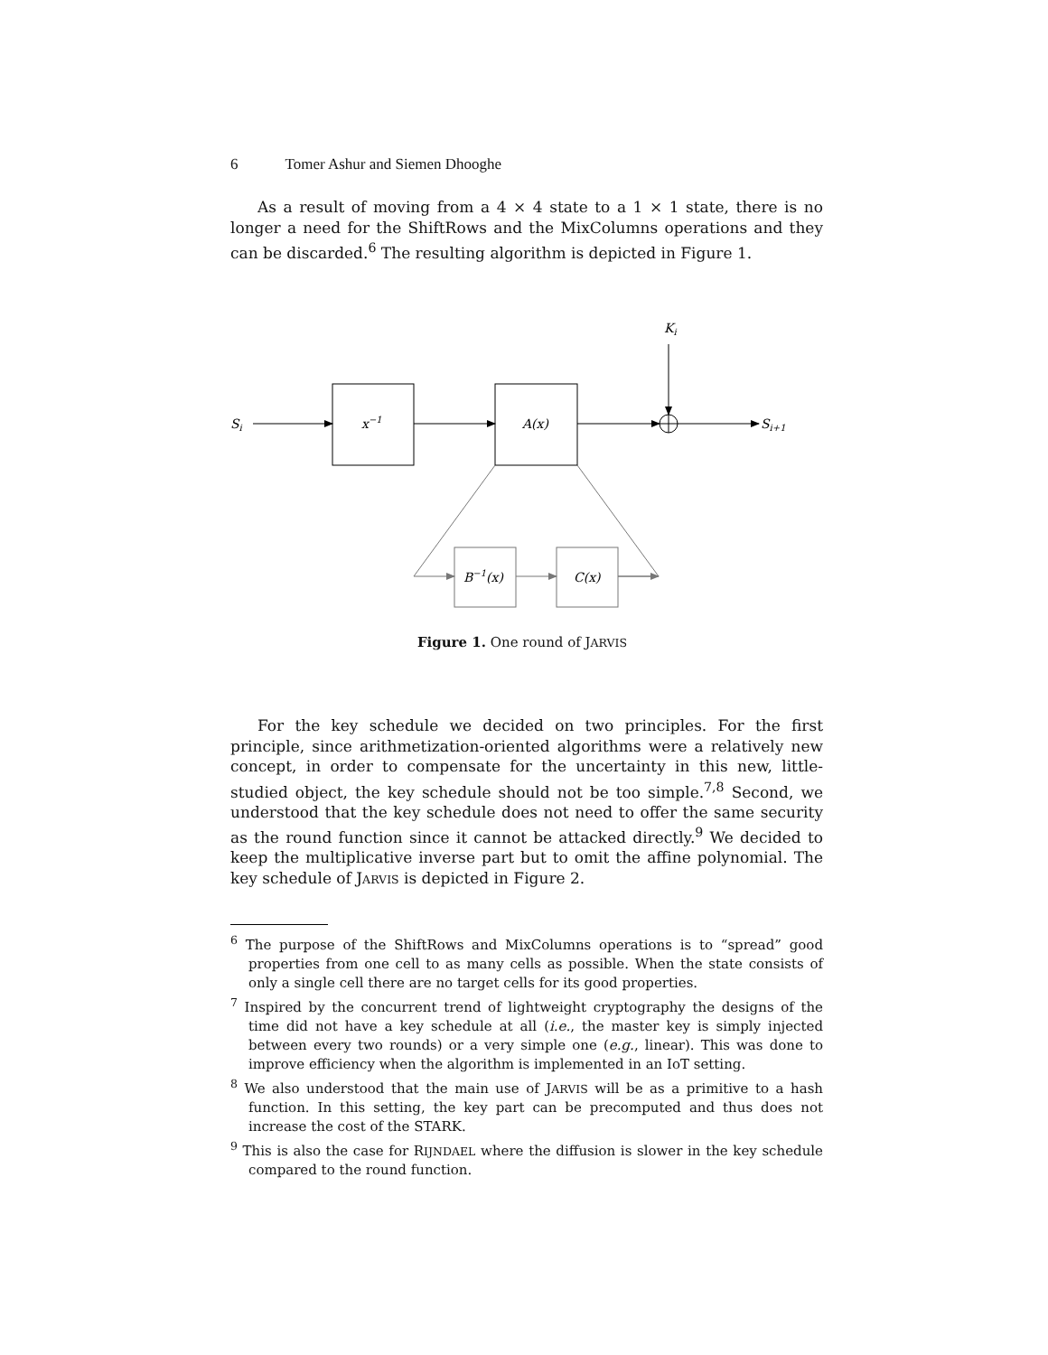6 Tomer Ashur and Siemen Dhooghe
As a result of moving from a 4 × 4 state to a 1 × 1 state, there is no longer a need for the ShiftRows and the MixColumns operations and they can be discarded.<sup>6</sup> The resulting algorithm is depicted in Figure 1.
Si
x−1
A(x)
Ki
Si+1
B−1(x)
C(x)
Figure 1. One round of JARVIS
For the key schedule we decided on two principles. For the first principle, since arithmetization-oriented algorithms were a relatively new concept, in order to compensate for the uncertainty in this new, little-studied object, the key schedule should not be too simple.<sup>7,8</sup> Second, we understood that the key schedule does not need to offer the same security as the round function since it cannot be attacked directly.<sup>9</sup> We decided to keep the multiplicative inverse part but to omit the affine polynomial. The key schedule of JARVIS is depicted in Figure 2.
<sup>6</sup> The purpose of the ShiftRows and MixColumns operations is to “spread” good properties from one cell to as many cells as possible. When the state consists of only a single cell there are no target cells for its good properties.
<sup>7</sup> Inspired by the concurrent trend of lightweight cryptography the designs of the time did not have a key schedule at all (i.e., the master key is simply injected between every two rounds) or a very simple one (e.g., linear). This was done to improve efficiency when the algorithm is implemented in an IoT setting.
<sup>8</sup> We also understood that the main use of JARVIS will be as a primitive to a hash function. In this setting, the key part can be precomputed and thus does not increase the cost of the STARK.
<sup>9</sup> This is also the case for RIJNDAEL where the diffusion is slower in the key schedule compared to the round function.